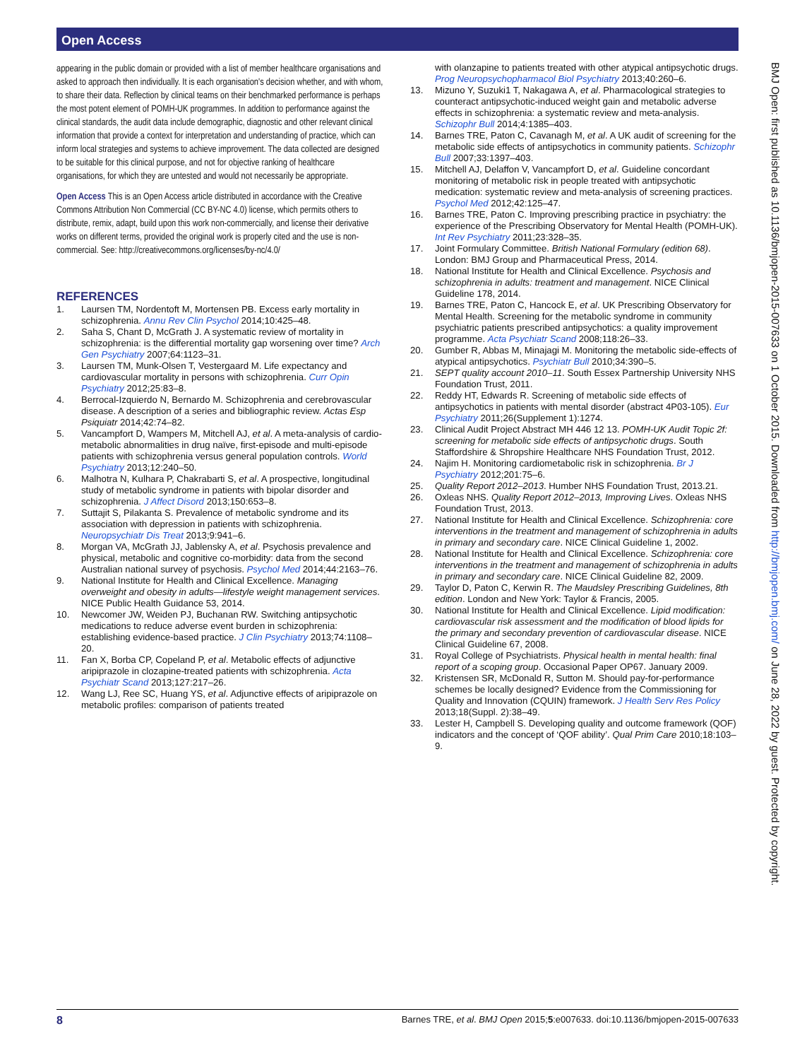Open Access
appearing in the public domain or provided with a list of member healthcare organisations and asked to approach then individually. It is each organisation's decision whether, and with whom, to share their data. Reflection by clinical teams on their benchmarked performance is perhaps the most potent element of POMH-UK programmes. In addition to performance against the clinical standards, the audit data include demographic, diagnostic and other relevant clinical information that provide a context for interpretation and understanding of practice, which can inform local strategies and systems to achieve improvement. The data collected are designed to be suitable for this clinical purpose, and not for objective ranking of healthcare organisations, for which they are untested and would not necessarily be appropriate.
Open Access This is an Open Access article distributed in accordance with the Creative Commons Attribution Non Commercial (CC BY-NC 4.0) license, which permits others to distribute, remix, adapt, build upon this work non-commercially, and license their derivative works on different terms, provided the original work is properly cited and the use is non-commercial. See: http://creativecommons.org/licenses/by-nc/4.0/
REFERENCES
1. Laursen TM, Nordentoft M, Mortensen PB. Excess early mortality in schizophrenia. Annu Rev Clin Psychol 2014;10:425–48.
2. Saha S, Chant D, McGrath J. A systematic review of mortality in schizophrenia: is the differential mortality gap worsening over time? Arch Gen Psychiatry 2007;64:1123–31.
3. Laursen TM, Munk-Olsen T, Vestergaard M. Life expectancy and cardiovascular mortality in persons with schizophrenia. Curr Opin Psychiatry 2012;25:83–8.
4. Berrocal-Izquierdo N, Bernardo M. Schizophrenia and cerebrovascular disease. A description of a series and bibliographic review. Actas Esp Psiquiatr 2014;42:74–82.
5. Vancampfort D, Wampers M, Mitchell AJ, et al. A meta-analysis of cardio-metabolic abnormalities in drug naïve, first-episode and multi-episode patients with schizophrenia versus general population controls. World Psychiatry 2013;12:240–50.
6. Malhotra N, Kulhara P, Chakrabarti S, et al. A prospective, longitudinal study of metabolic syndrome in patients with bipolar disorder and schizophrenia. J Affect Disord 2013;150:653–8.
7. Suttajit S, Pilakanta S. Prevalence of metabolic syndrome and its association with depression in patients with schizophrenia. Neuropsychiatr Dis Treat 2013;9:941–6.
8. Morgan VA, McGrath JJ, Jablensky A, et al. Psychosis prevalence and physical, metabolic and cognitive co-morbidity: data from the second Australian national survey of psychosis. Psychol Med 2014;44:2163–76.
9. National Institute for Health and Clinical Excellence. Managing overweight and obesity in adults—lifestyle weight management services. NICE Public Health Guidance 53, 2014.
10. Newcomer JW, Weiden PJ, Buchanan RW. Switching antipsychotic medications to reduce adverse event burden in schizophrenia: establishing evidence-based practice. J Clin Psychiatry 2013;74:1108–20.
11. Fan X, Borba CP, Copeland P, et al. Metabolic effects of adjunctive aripiprazole in clozapine-treated patients with schizophrenia. Acta Psychiatr Scand 2013;127:217–26.
12. Wang LJ, Ree SC, Huang YS, et al. Adjunctive effects of aripiprazole on metabolic profiles: comparison of patients treated
with olanzapine to patients treated with other atypical antipsychotic drugs. Prog Neuropsychopharmacol Biol Psychiatry 2013;40:260–6.
13. Mizuno Y, Suzuki1 T, Nakagawa A, et al. Pharmacological strategies to counteract antipsychotic-induced weight gain and metabolic adverse effects in schizophrenia: a systematic review and meta-analysis. Schizophr Bull 2014;4:1385–403.
14. Barnes TRE, Paton C, Cavanagh M, et al. A UK audit of screening for the metabolic side effects of antipsychotics in community patients. Schizophr Bull 2007;33:1397–403.
15. Mitchell AJ, Delaffon V, Vancampfort D, et al. Guideline concordant monitoring of metabolic risk in people treated with antipsychotic medication: systematic review and meta-analysis of screening practices. Psychol Med 2012;42:125–47.
16. Barnes TRE, Paton C. Improving prescribing practice in psychiatry: the experience of the Prescribing Observatory for Mental Health (POMH-UK). Int Rev Psychiatry 2011;23:328–35.
17. Joint Formulary Committee. British National Formulary (edition 68). London: BMJ Group and Pharmaceutical Press, 2014.
18. National Institute for Health and Clinical Excellence. Psychosis and schizophrenia in adults: treatment and management. NICE Clinical Guideline 178, 2014.
19. Barnes TRE, Paton C, Hancock E, et al. UK Prescribing Observatory for Mental Health. Screening for the metabolic syndrome in community psychiatric patients prescribed antipsychotics: a quality improvement programme. Acta Psychiatr Scand 2008;118:26–33.
20. Gumber R, Abbas M, Minajagi M. Monitoring the metabolic side-effects of atypical antipsychotics. Psychiatr Bull 2010;34:390–5.
21. SEPT quality account 2010–11. South Essex Partnership University NHS Foundation Trust, 2011.
22. Reddy HT, Edwards R. Screening of metabolic side effects of antipsychotics in patients with mental disorder (abstract 4P03-105). Eur Psychiatry 2011;26(Supplement 1):1274.
23. Clinical Audit Project Abstract MH 446 12 13. POMH-UK Audit Topic 2f: screening for metabolic side effects of antipsychotic drugs. South Staffordshire & Shropshire Healthcare NHS Foundation Trust, 2012.
24. Najim H. Monitoring cardiometabolic risk in schizophrenia. Br J Psychiatry 2012;201:75–6.
25. Quality Report 2012–2013. Humber NHS Foundation Trust, 2013.21.
26. Oxleas NHS. Quality Report 2012–2013, Improving Lives. Oxleas NHS Foundation Trust, 2013.
27. National Institute for Health and Clinical Excellence. Schizophrenia: core interventions in the treatment and management of schizophrenia in adults in primary and secondary care. NICE Clinical Guideline 1, 2002.
28. National Institute for Health and Clinical Excellence. Schizophrenia: core interventions in the treatment and management of schizophrenia in adults in primary and secondary care. NICE Clinical Guideline 82, 2009.
29. Taylor D, Paton C, Kerwin R. The Maudsley Prescribing Guidelines, 8th edition. London and New York: Taylor & Francis, 2005.
30. National Institute for Health and Clinical Excellence. Lipid modification: cardiovascular risk assessment and the modification of blood lipids for the primary and secondary prevention of cardiovascular disease. NICE Clinical Guideline 67, 2008.
31. Royal College of Psychiatrists. Physical health in mental health: final report of a scoping group. Occasional Paper OP67. January 2009.
32. Kristensen SR, McDonald R, Sutton M. Should pay-for-performance schemes be locally designed? Evidence from the Commissioning for Quality and Innovation (CQUIN) framework. J Health Serv Res Policy 2013;18(Suppl. 2):38–49.
33. Lester H, Campbell S. Developing quality and outcome framework (QOF) indicators and the concept of ‘QOF ability’. Qual Prim Care 2010;18:103–9.
BMJ Open: first published as 10.1136/bmjopen-2015-007633 on 1 October 2015. Downloaded from http://bmjopen.bmj.com/ on June 28, 2022 by guest. Protected by copyright.
8 Barnes TRE, et al. BMJ Open 2015;5:e007633. doi:10.1136/bmjopen-2015-007633